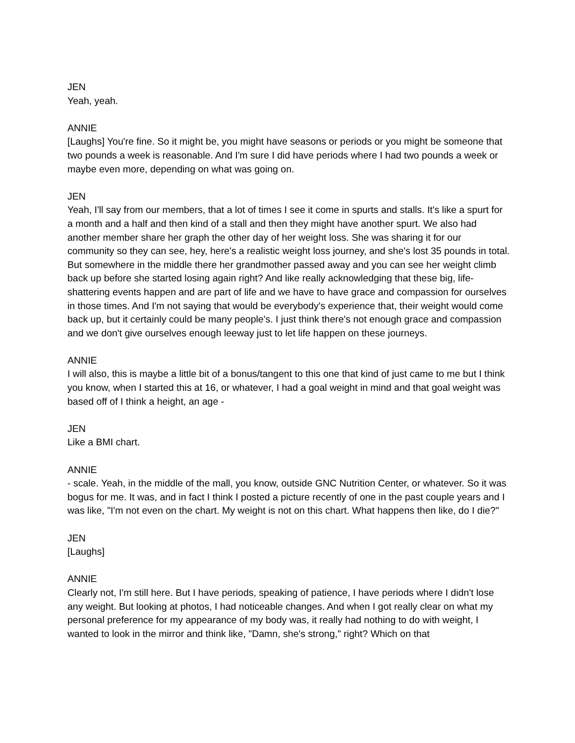JEN
Yeah, yeah.
ANNIE
[Laughs] You're fine. So it might be, you might have seasons or periods or you might be someone that two pounds a week is reasonable. And I'm sure I did have periods where I had two pounds a week or maybe even more, depending on what was going on.
JEN
Yeah, I'll say from our members, that a lot of times I see it come in spurts and stalls. It's like a spurt for a month and a half and then kind of a stall and then they might have another spurt. We also had another member share her graph the other day of her weight loss. She was sharing it for our community so they can see, hey, here's a realistic weight loss journey, and she's lost 35 pounds in total. But somewhere in the middle there her grandmother passed away and you can see her weight climb back up before she started losing again right? And like really acknowledging that these big, life-shattering events happen and are part of life and we have to have grace and compassion for ourselves in those times. And I'm not saying that would be everybody's experience that, their weight would come back up, but it certainly could be many people's. I just think there's not enough grace and compassion and we don't give ourselves enough leeway just to let life happen on these journeys.
ANNIE
I will also, this is maybe a little bit of a bonus/tangent to this one that kind of just came to me but I think you know, when I started this at 16, or whatever, I had a goal weight in mind and that goal weight was based off of I think a height, an age -
JEN
Like a BMI chart.
ANNIE
- scale. Yeah, in the middle of the mall, you know, outside GNC Nutrition Center, or whatever. So it was bogus for me. It was, and in fact I think I posted a picture recently of one in the past couple years and I was like, "I'm not even on the chart. My weight is not on this chart. What happens then like, do I die?"
JEN
[Laughs]
ANNIE
Clearly not, I'm still here. But I have periods, speaking of patience, I have periods where I didn't lose any weight. But looking at photos, I had noticeable changes. And when I got really clear on what my personal preference for my appearance of my body was, it really had nothing to do with weight, I wanted to look in the mirror and think like, "Damn, she's strong," right? Which on that